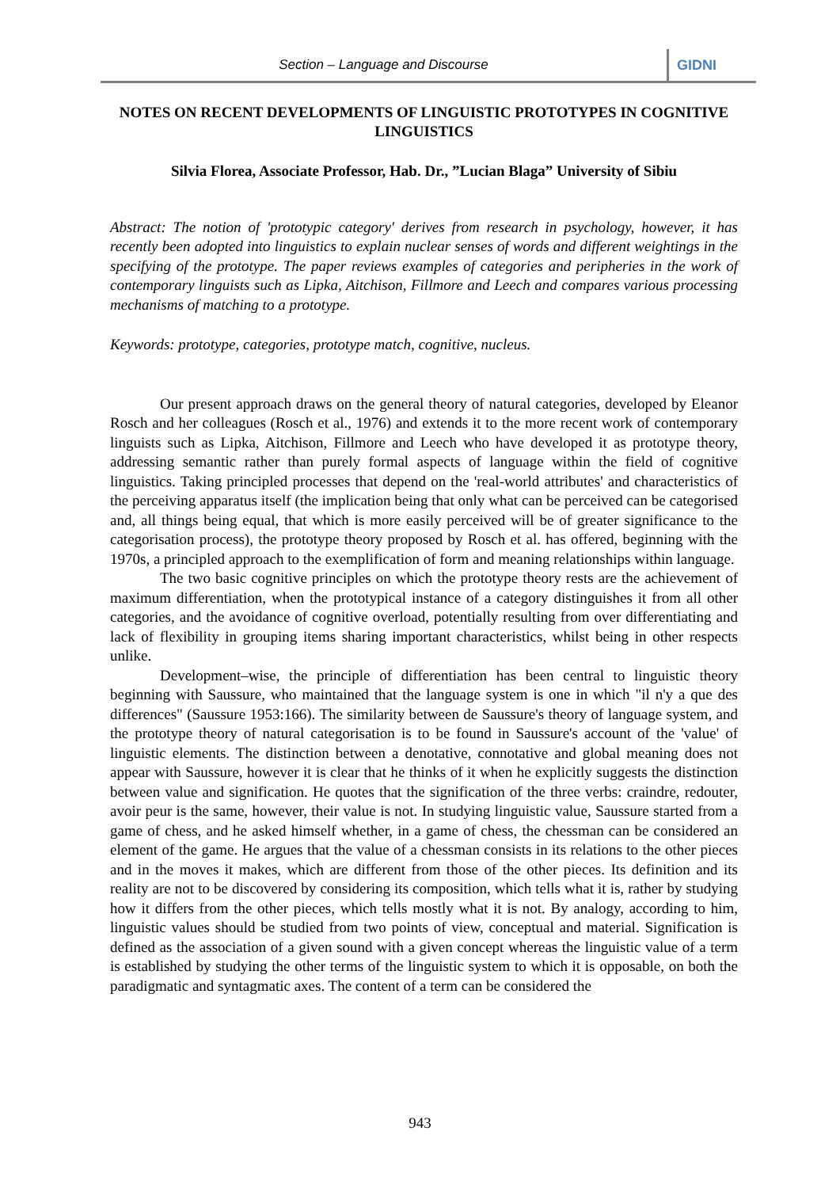Section – Language and Discourse
GIDNI
NOTES ON RECENT DEVELOPMENTS OF LINGUISTIC PROTOTYPES IN COGNITIVE LINGUISTICS
Silvia Florea, Associate Professor, Hab. Dr., ”Lucian Blaga” University of Sibiu
Abstract: The notion of 'prototypic category' derives from research in psychology, however, it has recently been adopted into linguistics to explain nuclear senses of words and different weightings in the specifying of the prototype. The paper reviews examples of categories and peripheries in the work of contemporary linguists such as Lipka, Aitchison, Fillmore and Leech and compares various processing mechanisms of matching to a prototype.
Keywords: prototype, categories, prototype match, cognitive, nucleus.
Our present approach draws on the general theory of natural categories, developed by Eleanor Rosch and her colleagues (Rosch et al., 1976) and extends it to the more recent work of contemporary linguists such as Lipka, Aitchison, Fillmore and Leech who have developed it as prototype theory, addressing semantic rather than purely formal aspects of language within the field of cognitive linguistics. Taking principled processes that depend on the 'real-world attributes' and characteristics of the perceiving apparatus itself (the implication being that only what can be perceived can be categorised and, all things being equal, that which is more easily perceived will be of greater significance to the categorisation process), the prototype theory proposed by Rosch et al. has offered, beginning with the 1970s, a principled approach to the exemplification of form and meaning relationships within language.
The two basic cognitive principles on which the prototype theory rests are the achievement of maximum differentiation, when the prototypical instance of a category distinguishes it from all other categories, and the avoidance of cognitive overload, potentially resulting from over differentiating and lack of flexibility in grouping items sharing important characteristics, whilst being in other respects unlike.
Development–wise, the principle of differentiation has been central to linguistic theory beginning with Saussure, who maintained that the language system is one in which "il n'y a que des differences" (Saussure 1953:166). The similarity between de Saussure's theory of language system, and the prototype theory of natural categorisation is to be found in Saussure's account of the 'value' of linguistic elements. The distinction between a denotative, connotative and global meaning does not appear with Saussure, however it is clear that he thinks of it when he explicitly suggests the distinction between value and signification. He quotes that the signification of the three verbs: craindre, redouter, avoir peur is the same, however, their value is not. In studying linguistic value, Saussure started from a game of chess, and he asked himself whether, in a game of chess, the chessman can be considered an element of the game. He argues that the value of a chessman consists in its relations to the other pieces and in the moves it makes, which are different from those of the other pieces. Its definition and its reality are not to be discovered by considering its composition, which tells what it is, rather by studying how it differs from the other pieces, which tells mostly what it is not. By analogy, according to him, linguistic values should be studied from two points of view, conceptual and material. Signification is defined as the association of a given sound with a given concept whereas the linguistic value of a term is established by studying the other terms of the linguistic system to which it is opposable, on both the paradigmatic and syntagmatic axes. The content of a term can be considered the
943